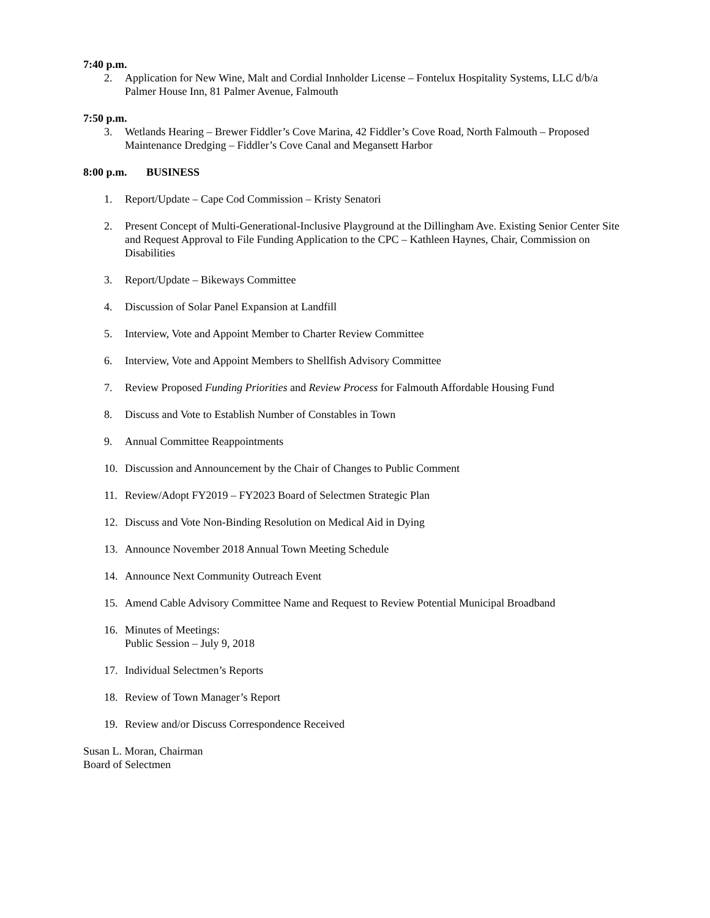7:40 p.m.
2. Application for New Wine, Malt and Cordial Innholder License – Fontelux Hospitality Systems, LLC d/b/a Palmer House Inn, 81 Palmer Avenue, Falmouth
7:50 p.m.
3. Wetlands Hearing – Brewer Fiddler’s Cove Marina, 42 Fiddler’s Cove Road, North Falmouth – Proposed Maintenance Dredging – Fiddler’s Cove Canal and Megansett Harbor
8:00 p.m. BUSINESS
1. Report/Update – Cape Cod Commission – Kristy Senatori
2. Present Concept of Multi-Generational-Inclusive Playground at the Dillingham Ave. Existing Senior Center Site and Request Approval to File Funding Application to the CPC – Kathleen Haynes, Chair, Commission on Disabilities
3. Report/Update – Bikeways Committee
4. Discussion of Solar Panel Expansion at Landfill
5. Interview, Vote and Appoint Member to Charter Review Committee
6. Interview, Vote and Appoint Members to Shellfish Advisory Committee
7. Review Proposed Funding Priorities and Review Process for Falmouth Affordable Housing Fund
8. Discuss and Vote to Establish Number of Constables in Town
9. Annual Committee Reappointments
10. Discussion and Announcement by the Chair of Changes to Public Comment
11. Review/Adopt FY2019 – FY2023 Board of Selectmen Strategic Plan
12. Discuss and Vote Non-Binding Resolution on Medical Aid in Dying
13. Announce November 2018 Annual Town Meeting Schedule
14. Announce Next Community Outreach Event
15. Amend Cable Advisory Committee Name and Request to Review Potential Municipal Broadband
16. Minutes of Meetings:
Public Session – July 9, 2018
17. Individual Selectmen’s Reports
18. Review of Town Manager’s Report
19. Review and/or Discuss Correspondence Received
Susan L. Moran, Chairman
Board of Selectmen